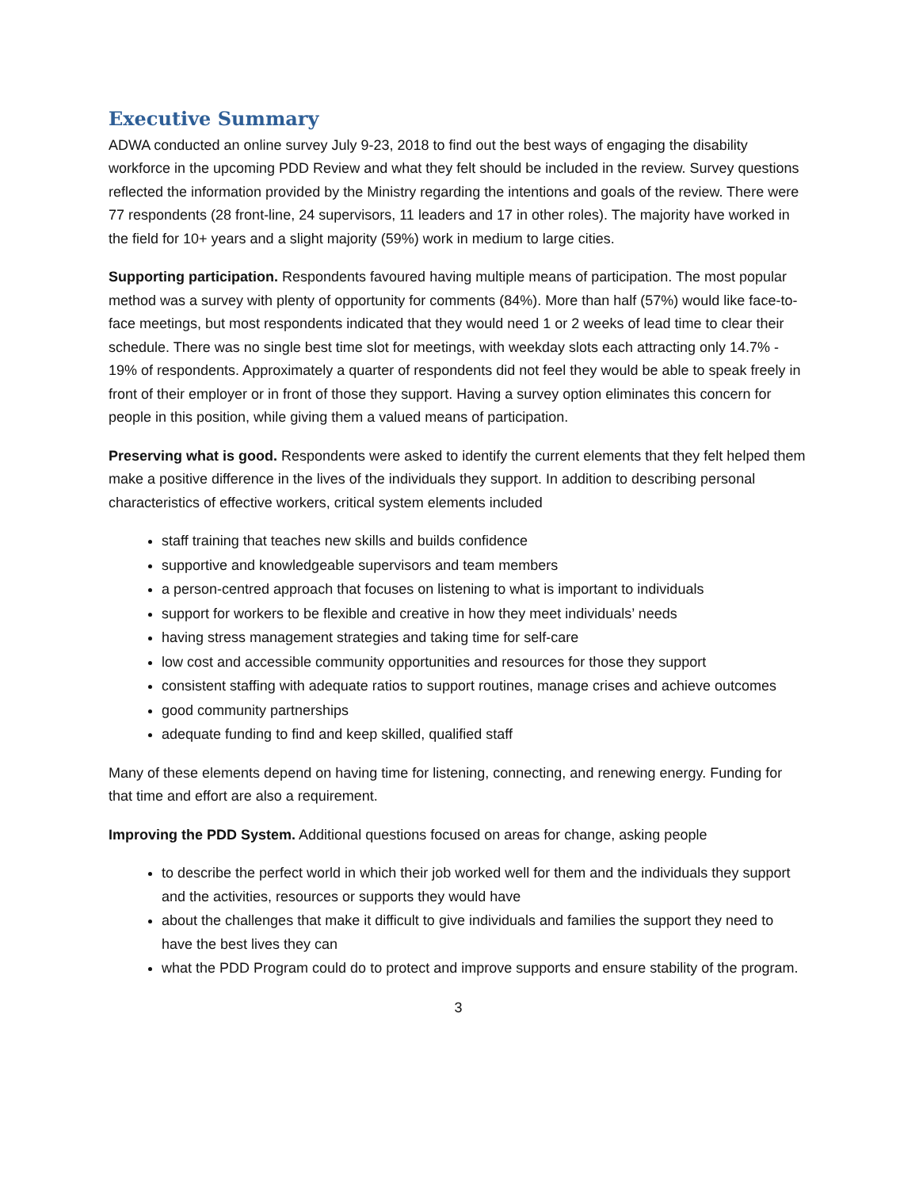Executive Summary
ADWA conducted an online survey July 9-23, 2018 to find out the best ways of engaging the disability workforce in the upcoming PDD Review and what they felt should be included in the review. Survey questions reflected the information provided by the Ministry regarding the intentions and goals of the review. There were 77 respondents (28 front-line, 24 supervisors, 11 leaders and 17 in other roles). The majority have worked in the field for 10+ years and a slight majority (59%) work in medium to large cities.
Supporting participation. Respondents favoured having multiple means of participation. The most popular method was a survey with plenty of opportunity for comments (84%). More than half (57%) would like face-to-face meetings, but most respondents indicated that they would need 1 or 2 weeks of lead time to clear their schedule. There was no single best time slot for meetings, with weekday slots each attracting only 14.7% - 19% of respondents. Approximately a quarter of respondents did not feel they would be able to speak freely in front of their employer or in front of those they support. Having a survey option eliminates this concern for people in this position, while giving them a valued means of participation.
Preserving what is good. Respondents were asked to identify the current elements that they felt helped them make a positive difference in the lives of the individuals they support. In addition to describing personal characteristics of effective workers, critical system elements included
staff training that teaches new skills and builds confidence
supportive and knowledgeable supervisors and team members
a person-centred approach that focuses on listening to what is important to individuals
support for workers to be flexible and creative in how they meet individuals’ needs
having stress management strategies and taking time for self-care
low cost and accessible community opportunities and resources for those they support
consistent staffing with adequate ratios to support routines, manage crises and achieve outcomes
good community partnerships
adequate funding to find and keep skilled, qualified staff
Many of these elements depend on having time for listening, connecting, and renewing energy. Funding for that time and effort are also a requirement.
Improving the PDD System. Additional questions focused on areas for change, asking people
to describe the perfect world in which their job worked well for them and the individuals they support and the activities, resources or supports they would have
about the challenges that make it difficult to give individuals and families the support they need to have the best lives they can
what the PDD Program could do to protect and improve supports and ensure stability of the program.
3